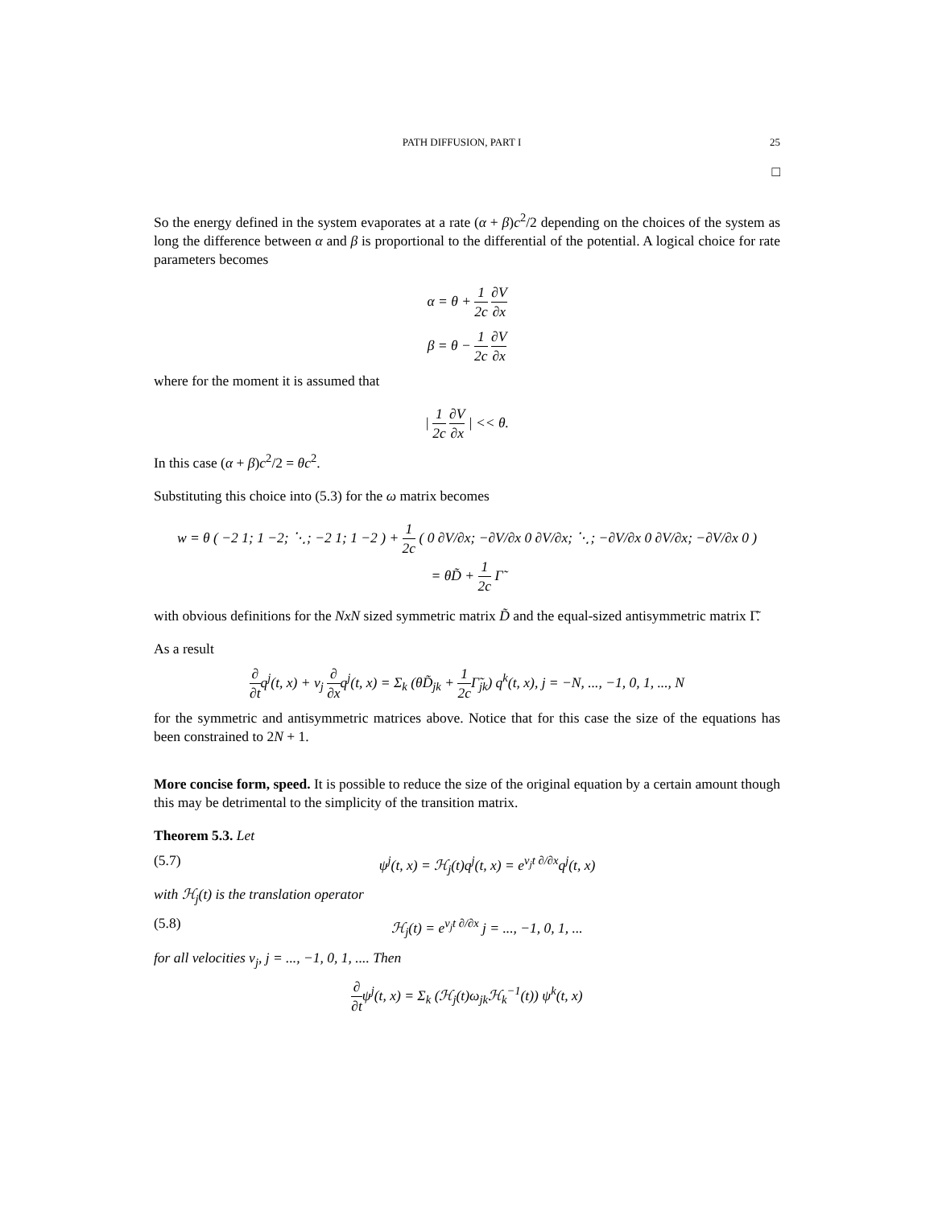PATH DIFFUSION, PART I 25
□
So the energy defined in the system evaporates at a rate (α + β)c<sup>2</sup>/2 depending on the choices of the system as long the difference between α and β is proportional to the differential of the potential. A logical choice for rate parameters becomes
α = θ + 1 2c ∂V ∂x
β = θ − 1 2c ∂V ∂x
where for the moment it is assumed that
| 1 2c ∂V ∂x | << θ.
In this case (α + β)c<sup>2</sup>/2 = θc<sup>2</sup>.
Substituting this choice into (5.3) for the ω matrix becomes
w = θ ( −2 1; 1 −2; ⋱; −2 1; 1 −2 ) + 1 2c ( 0 ∂V/∂x; −∂V/∂x 0 ∂V/∂x; ⋱; −∂V/∂x 0 ∂V/∂x; −∂V/∂x 0 )
= θD̃ + 1 2c Γ̃
with obvious definitions for the NxN sized symmetric matrix D̃ and the equal-sized antisymmetric matrix Γ̃.
As a result
∂ ∂tq<sup>j</sup>(t, x) + v<sub>j</sub> ∂ ∂xq<sup>j</sup>(t, x) = Σ<sub>k</sub> (θD̃<sub>jk</sub> + 1 2c Γ̃<sub>jk</sub>) q<sup>k</sup>(t, x), j = −N, ..., −1, 0, 1, ..., N
for the symmetric and antisymmetric matrices above. Notice that for this case the size of the equations has been constrained to 2N + 1.
More concise form, speed. It is possible to reduce the size of the original equation by a certain amount though this may be detrimental to the simplicity of the transition matrix.
Theorem 5.3. Let
(5.7) ψ<sup>j</sup>(t, x) = ℋ<sub>j</sub>(t)q<sup>j</sup>(t, x) = e<sup>v<sub>j</sub>t ∂/∂x</sup>q<sup>j</sup>(t, x)
with ℋ<sub>j</sub>(t) is the translation operator
(5.8) ℋ<sub>j</sub>(t) = e<sup>v<sub>j</sub>t ∂/∂x</sup> j = ..., −1, 0, 1, ...
for all velocities v<sub>j</sub>, j = ..., −1, 0, 1, .... Then
∂ ∂tψ<sup>j</sup>(t, x) = Σ<sub>k</sub> (ℋ<sub>j</sub>(t)ω<sub>jk</sub>ℋ<sub>k</sub><sup>−1</sup>(t)) ψ<sup>k</sup>(t, x)